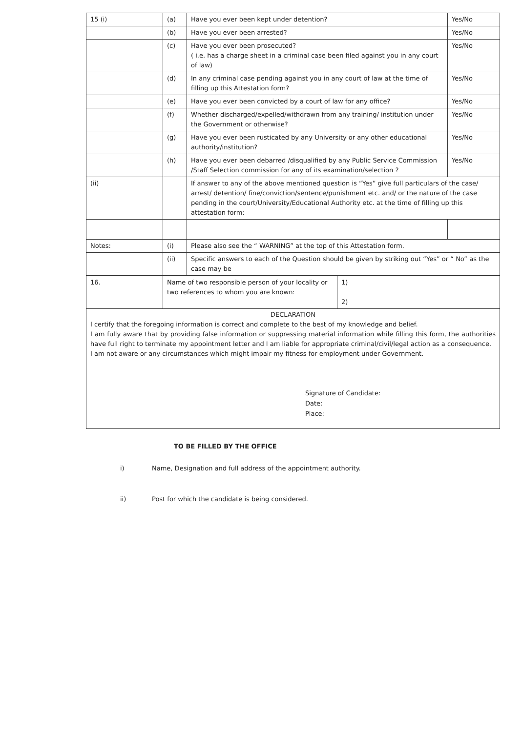| 15 (i) | (a) | Have you ever been kept under detention? | Yes/No |
| | (b) | Have you ever been arrested? | Yes/No |
| | (c) | Have you ever been prosecuted? ( i.e. has a charge sheet in a criminal case been filed against you in any court of law) | Yes/No |
| | (d) | In any criminal case pending against you in any court of law at the time of filling up this Attestation form? | Yes/No |
| | (e) | Have you ever been convicted by a court of law for any office? | Yes/No |
| | (f) | Whether discharged/expelled/withdrawn from any training/ institution under the Government or otherwise? | Yes/No |
| | (g) | Have you ever been rusticated by any University or any other educational authority/institution? | Yes/No |
| | (h) | Have you ever been debarred /disqualified by any Public Service Commission /Staff Selection commission for any of its examination/selection ? | Yes/No |
| (ii) | | If answer to any of the above mentioned question is “Yes” give full particulars of the case/ arrest/ detention/ fine/conviction/sentence/punishment etc. and/ or the nature of the case pending in the court/University/Educational Authority etc. at the time of filling up this attestation form: | |
| Notes: | (i) | Please also see the “ WARNING” at the top of this Attestation form. | |
| | (ii) | Specific answers to each of the Question should be given by striking out “Yes” or “ No” as the case may be | |
| 16. | Name of two responsible person of your locality or two references to whom you are known: | 1) 2) |
DECLARATION
I certify that the foregoing information is correct and complete to the best of my knowledge and belief.
I am fully aware that by providing false information or suppressing material information while filling this form, the authorities have full right to terminate my appointment letter and I am liable for appropriate criminal/civil/legal action as a consequence.
I am not aware or any circumstances which might impair my fitness for employment under Government.
Signature of Candidate:
Date:
Place:
TO BE FILLED BY THE OFFICE
i) Name, Designation and full address of the appointment authority.
ii) Post for which the candidate is being considered.